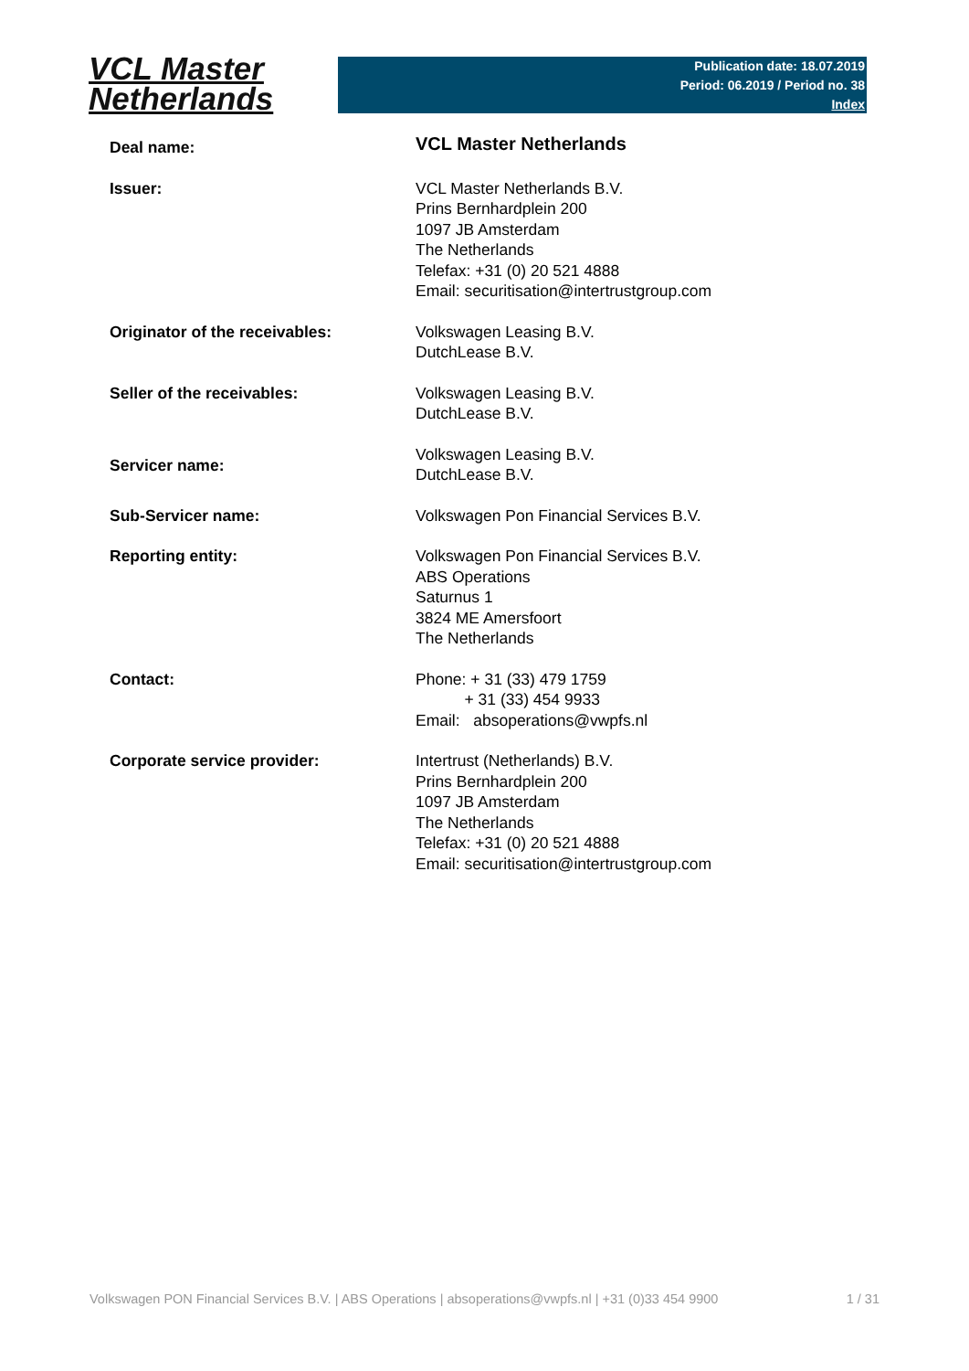VCL Master
Netherlands
Publication date: 18.07.2019
Period: 06.2019 / Period no. 38
Index
| Deal name: | VCL Master Netherlands |
| Issuer: | VCL Master Netherlands B.V. Prins Bernhardplein 200 1097 JB Amsterdam The Netherlands Telefax: +31 (0) 20 521 4888 Email: securitisation@intertrustgroup.com |
| Originator of the receivables: | Volkswagen Leasing B.V. DutchLease B.V. |
| Seller of the receivables: | Volkswagen Leasing B.V. DutchLease B.V. |
| Servicer name: | Volkswagen Leasing B.V. DutchLease B.V. |
| Sub-Servicer name: | Volkswagen Pon Financial Services B.V. |
| Reporting entity: | Volkswagen Pon Financial Services B.V. ABS Operations Saturnus 1 3824 ME Amersfoort The Netherlands |
| Contact: | Phone: + 31 (33) 479 1759 + 31 (33) 454 9933 Email: absoperations@vwpfs.nl |
| Corporate service provider: | Intertrust (Netherlands) B.V. Prins Bernhardplein 200 1097 JB Amsterdam The Netherlands Telefax: +31 (0) 20 521 4888 Email: securitisation@intertrustgroup.com |
Volkswagen PON Financial Services B.V. | ABS Operations | absoperations@vwpfs.nl | +31 (0)33 454 9900 1 / 31